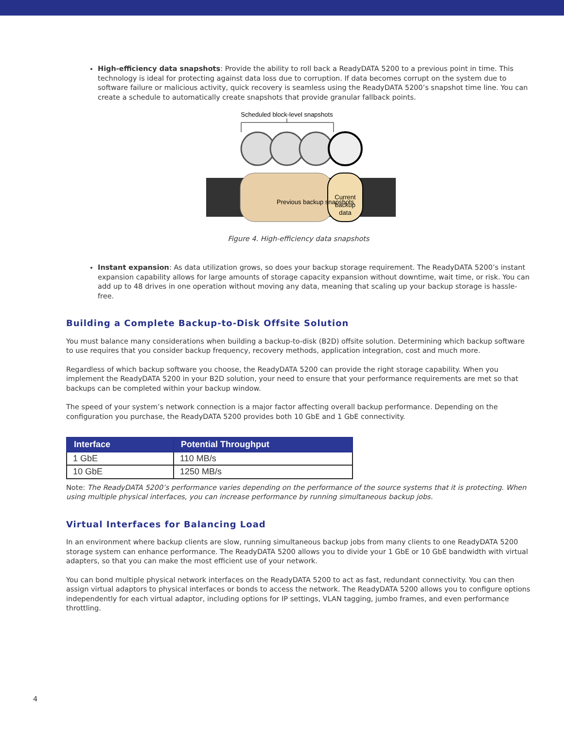High-efficiency data snapshots: Provide the ability to roll back a ReadyDATA 5200 to a previous point in time. This technology is ideal for protecting against data loss due to corruption. If data becomes corrupt on the system due to software failure or malicious activity, quick recovery is seamless using the ReadyDATA 5200’s snapshot time line. You can create a schedule to automatically create snapshots that provide granular fallback points.
Scheduled block-level snapshots
Previous backup snapshots
Current
backup
data
Figure 4. High-efficiency data snapshots
Instant expansion: As data utilization grows, so does your backup storage requirement. The ReadyDATA 5200’s instant expansion capability allows for large amounts of storage capacity expansion without downtime, wait time, or risk. You can add up to 48 drives in one operation without moving any data, meaning that scaling up your backup storage is hassle-free.
Building a Complete Backup-to-Disk Offsite Solution
You must balance many considerations when building a backup-to-disk (B2D) offsite solution. Determining which backup software to use requires that you consider backup frequency, recovery methods, application integration, cost and much more.
Regardless of which backup software you choose, the ReadyDATA 5200 can provide the right storage capability. When you implement the ReadyDATA 5200 in your B2D solution, your need to ensure that your performance requirements are met so that backups can be completed within your backup window.
The speed of your system’s network connection is a major factor affecting overall backup performance. Depending on the configuration you purchase, the ReadyDATA 5200 provides both 10 GbE and 1 GbE connectivity.
| Interface | Potential Throughput |
| --- | --- |
| 1 GbE | 110 MB/s |
| 10 GbE | 1250 MB/s |
Note: The ReadyDATA 5200’s performance varies depending on the performance of the source systems that it is protecting. When using multiple physical interfaces, you can increase performance by running simultaneous backup jobs.
Virtual Interfaces for Balancing Load
In an environment where backup clients are slow, running simultaneous backup jobs from many clients to one ReadyDATA 5200 storage system can enhance performance. The ReadyDATA 5200 allows you to divide your 1 GbE or 10 GbE bandwidth with virtual adapters, so that you can make the most efficient use of your network.
You can bond multiple physical network interfaces on the ReadyDATA 5200 to act as fast, redundant connectivity. You can then assign virtual adaptors to physical interfaces or bonds to access the network. The ReadyDATA 5200 allows you to configure options independently for each virtual adaptor, including options for IP settings, VLAN tagging, jumbo frames, and even performance throttling.
4